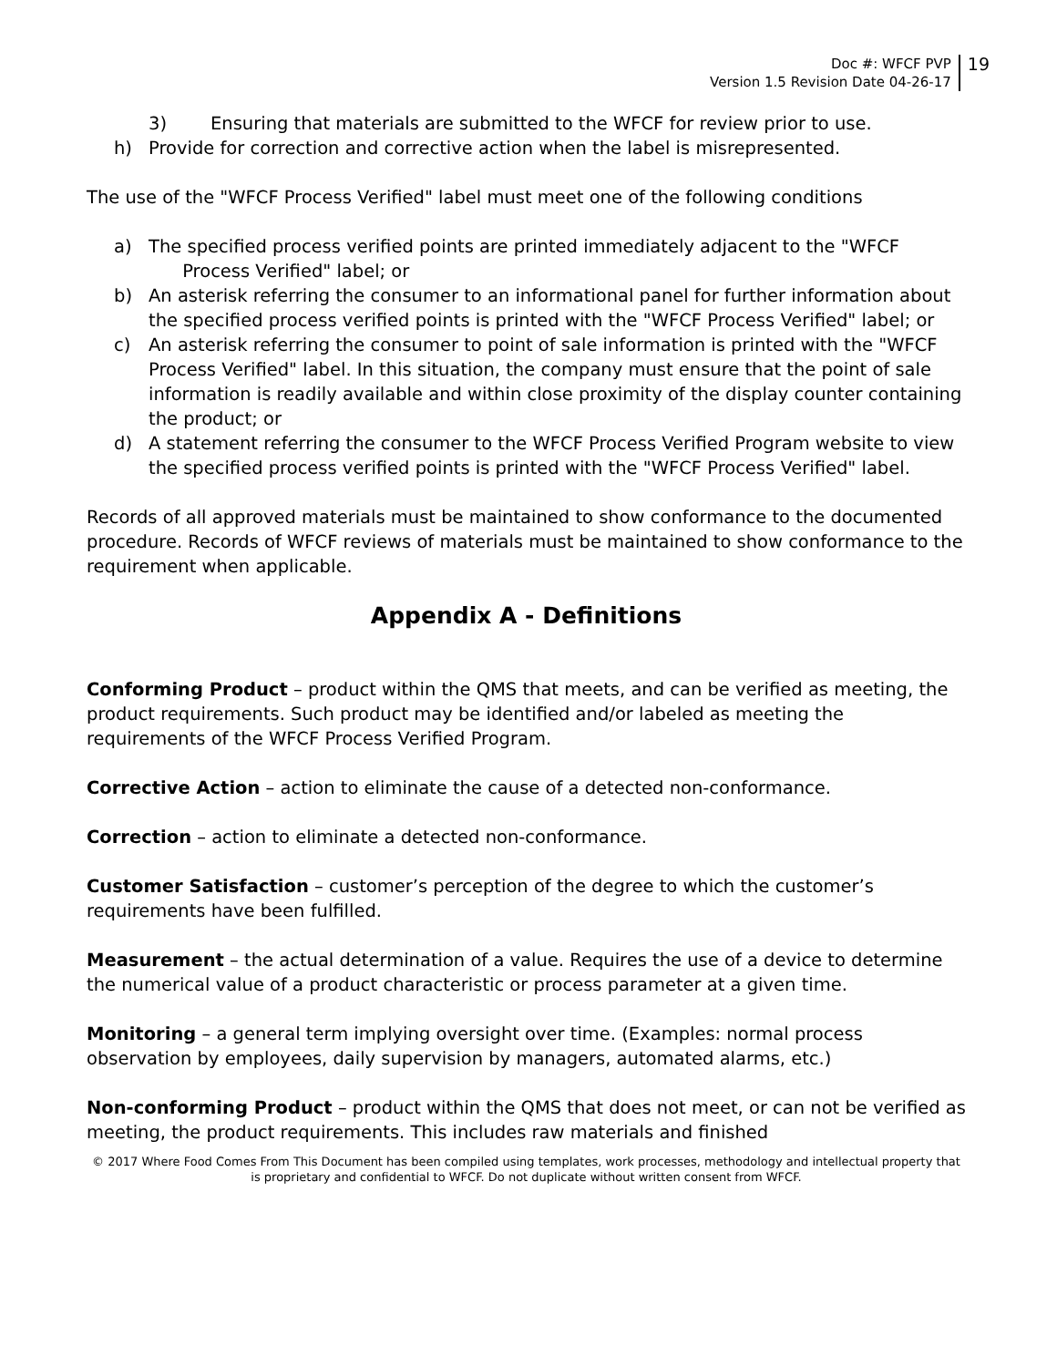Doc #: WFCF PVP
Version 1.5 Revision Date 04-26-17
19
3) Ensuring that materials are submitted to the WFCF for review prior to use.
h) Provide for correction and corrective action when the label is misrepresented.
The use of the "WFCF Process Verified" label must meet one of the following conditions
a) The specified process verified points are printed immediately adjacent to the "WFCF
Process Verified" label; or
b) An asterisk referring the consumer to an informational panel for further information about the specified process verified points is printed with the "WFCF Process Verified" label; or
c) An asterisk referring the consumer to point of sale information is printed with the "WFCF Process Verified" label. In this situation, the company must ensure that the point of sale information is readily available and within close proximity of the display counter containing the product; or
d) A statement referring the consumer to the WFCF Process Verified Program website to view the specified process verified points is printed with the "WFCF Process Verified" label.
Records of all approved materials must be maintained to show conformance to the documented procedure. Records of WFCF reviews of materials must be maintained to show conformance to the requirement when applicable.
Appendix A - Definitions
Conforming Product – product within the QMS that meets, and can be verified as meeting, the product requirements. Such product may be identified and/or labeled as meeting the requirements of the WFCF Process Verified Program.
Corrective Action – action to eliminate the cause of a detected non-conformance.
Correction – action to eliminate a detected non-conformance.
Customer Satisfaction – customer’s perception of the degree to which the customer’s requirements have been fulfilled.
Measurement – the actual determination of a value. Requires the use of a device to determine the numerical value of a product characteristic or process parameter at a given time.
Monitoring – a general term implying oversight over time. (Examples: normal process observation by employees, daily supervision by managers, automated alarms, etc.)
Non-conforming Product – product within the QMS that does not meet, or can not be verified as meeting, the product requirements. This includes raw materials and finished
© 2017 Where Food Comes From This Document has been compiled using templates, work processes, methodology and intellectual property that is proprietary and confidential to WFCF. Do not duplicate without written consent from WFCF.